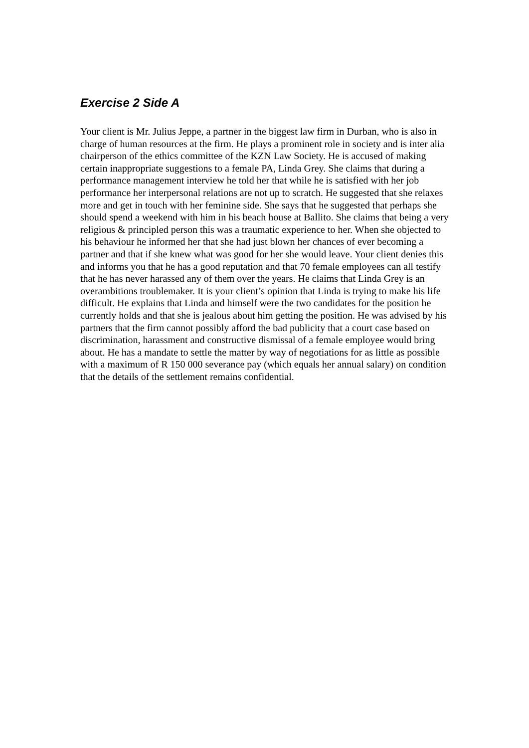Exercise 2 Side A
Your client is Mr. Julius Jeppe, a partner in the biggest law firm in Durban, who is also in charge of human resources at the firm. He plays a prominent role in society and is inter alia chairperson of the ethics committee of the KZN Law Society. He is accused of making certain inappropriate suggestions to a female PA, Linda Grey. She claims that during a performance management interview he told her that while he is satisfied with her job performance her interpersonal relations are not up to scratch. He suggested that she relaxes more and get in touch with her feminine side. She says that he suggested that perhaps she should spend a weekend with him in his beach house at Ballito. She claims that being a very religious & principled person this was a traumatic experience to her. When she objected to his behaviour he informed her that she had just blown her chances of ever becoming a partner and that if she knew what was good for her she would leave. Your client denies this and informs you that he has a good reputation and that 70 female employees can all testify that he has never harassed any of them over the years. He claims that Linda Grey is an overambitions troublemaker. It is your client’s opinion that Linda is trying to make his life difficult. He explains that Linda and himself were the two candidates for the position he currently holds and that she is jealous about him getting the position. He was advised by his partners that the firm cannot possibly afford the bad publicity that a court case based on discrimination, harassment and constructive dismissal of a female employee would bring about. He has a mandate to settle the matter by way of negotiations for as little as possible with a maximum of R 150 000 severance pay (which equals her annual salary) on condition that the details of the settlement remains confidential.